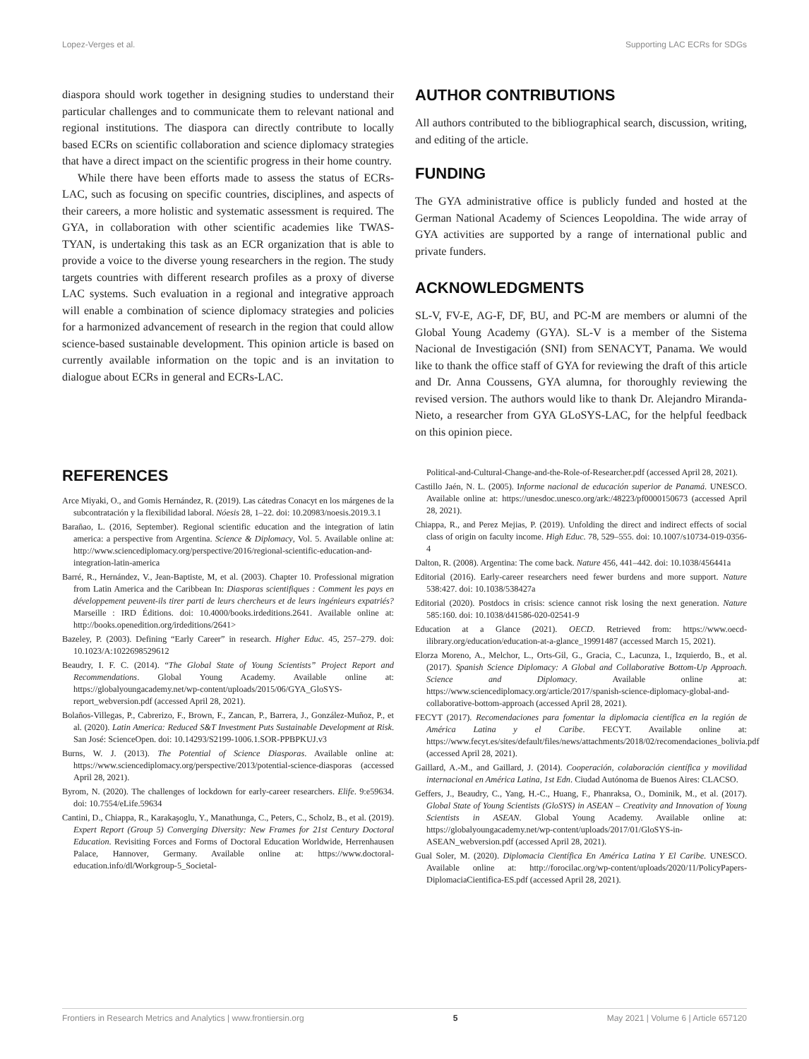Lopez-Verges et al. Supporting LAC ECRs for SDGs
diaspora should work together in designing studies to understand their particular challenges and to communicate them to relevant national and regional institutions. The diaspora can directly contribute to locally based ECRs on scientific collaboration and science diplomacy strategies that have a direct impact on the scientific progress in their home country.
While there have been efforts made to assess the status of ECRs-LAC, such as focusing on specific countries, disciplines, and aspects of their careers, a more holistic and systematic assessment is required. The GYA, in collaboration with other scientific academies like TWAS-TYAN, is undertaking this task as an ECR organization that is able to provide a voice to the diverse young researchers in the region. The study targets countries with different research profiles as a proxy of diverse LAC systems. Such evaluation in a regional and integrative approach will enable a combination of science diplomacy strategies and policies for a harmonized advancement of research in the region that could allow science-based sustainable development. This opinion article is based on currently available information on the topic and is an invitation to dialogue about ECRs in general and ECRs-LAC.
AUTHOR CONTRIBUTIONS
All authors contributed to the bibliographical search, discussion, writing, and editing of the article.
FUNDING
The GYA administrative office is publicly funded and hosted at the German National Academy of Sciences Leopoldina. The wide array of GYA activities are supported by a range of international public and private funders.
ACKNOWLEDGMENTS
SL-V, FV-E, AG-F, DF, BU, and PC-M are members or alumni of the Global Young Academy (GYA). SL-V is a member of the Sistema Nacional de Investigación (SNI) from SENACYT, Panama. We would like to thank the office staff of GYA for reviewing the draft of this article and Dr. Anna Coussens, GYA alumna, for thoroughly reviewing the revised version. The authors would like to thank Dr. Alejandro Miranda-Nieto, a researcher from GYA GLoSYS-LAC, for the helpful feedback on this opinion piece.
REFERENCES
Arce Miyaki, O., and Gomis Hernández, R. (2019). Las cátedras Conacyt en los márgenes de la subcontratación y la flexibilidad laboral. Nóesis 28, 1–22. doi: 10.20983/noesis.2019.3.1
Barañao, L. (2016, September). Regional scientific education and the integration of latin america: a perspective from Argentina. Science & Diplomacy, Vol. 5. Available online at: http://www.sciencediplomacy.org/perspective/2016/regional-scientific-education-and-integration-latin-america
Barré, R., Hernández, V., Jean-Baptiste, M, et al. (2003). Chapter 10. Professional migration from Latin America and the Caribbean In: Diasporas scientifiques : Comment les pays en développement peuvent-ils tirer parti de leurs chercheurs et de leurs ingénieurs expatriés? Marseille : IRD Éditions. doi: 10.4000/books.irdeditions.2641. Available online at: http://books.openedition.org/irdeditions/2641>
Bazeley, P. (2003). Defining “Early Career” in research. Higher Educ. 45, 257–279. doi: 10.1023/A:1022698529612
Beaudry, I. F. C. (2014). “The Global State of Young Scientists” Project Report and Recommendations. Global Young Academy. Available online at: https://globalyoungacademy.net/wp-content/uploads/2015/06/GYA_GloSYS-report_webversion.pdf (accessed April 28, 2021).
Bolaños-Villegas, P., Cabrerizo, F., Brown, F., Zancan, P., Barrera, J., González-Muñoz, P., et al. (2020). Latin America: Reduced S&T Investment Puts Sustainable Development at Risk. San José: ScienceOpen. doi: 10.14293/S2199-1006.1.SOR-PPBPKUJ.v3
Burns, W. J. (2013). The Potential of Science Diasporas. Available online at: https://www.sciencediplomacy.org/perspective/2013/potential-science-diasporas (accessed April 28, 2021).
Byrom, N. (2020). The challenges of lockdown for early-career researchers. Elife. 9:e59634. doi: 10.7554/eLife.59634
Cantini, D., Chiappa, R., Karakaşoglu, Y., Manathunga, C., Peters, C., Scholz, B., et al. (2019). Expert Report (Group 5) Converging Diversity: New Frames for 21st Century Doctoral Education. Revisiting Forces and Forms of Doctoral Education Worldwide, Herrenhausen Palace, Hannover, Germany. Available online at: https://www.doctoral-education.info/dl/Workgroup-5_Societal-
Political-and-Cultural-Change-and-the-Role-of-Researcher.pdf (accessed April 28, 2021).
Castillo Jaén, N. L. (2005). Informe nacional de educación superior de Panamá. UNESCO. Available online at: https://unesdoc.unesco.org/ark:/48223/pf0000150673 (accessed April 28, 2021).
Chiappa, R., and Perez Mejias, P. (2019). Unfolding the direct and indirect effects of social class of origin on faculty income. High Educ. 78, 529–555. doi: 10.1007/s10734-019-0356-4
Dalton, R. (2008). Argentina: The come back. Nature 456, 441–442. doi: 10.1038/456441a
Editorial (2016). Early-career researchers need fewer burdens and more support. Nature 538:427. doi: 10.1038/538427a
Editorial (2020). Postdocs in crisis: science cannot risk losing the next generation. Nature 585:160. doi: 10.1038/d41586-020-02541-9
Education at a Glance (2021). OECD. Retrieved from: https://www.oecd-ilibrary.org/education/education-at-a-glance_19991487 (accessed March 15, 2021).
Elorza Moreno, A., Melchor, L., Orts-Gil, G., Gracia, C., Lacunza, I., Izquierdo, B., et al. (2017). Spanish Science Diplomacy: A Global and Collaborative Bottom-Up Approach. Science and Diplomacy. Available online at: https://www.sciencediplomacy.org/article/2017/spanish-science-diplomacy-global-and-collaborative-bottom-approach (accessed April 28, 2021).
FECYT (2017). Recomendaciones para fomentar la diplomacia científica en la región de América Latina y el Caribe. FECYT. Available online at: https://www.fecyt.es/sites/default/files/news/attachments/2018/02/recomendaciones_bolivia.pdf (accessed April 28, 2021).
Gaillard, A.-M., and Gaillard, J. (2014). Cooperación, colaboración científica y movilidad internacional en América Latina, 1st Edn. Ciudad Autónoma de Buenos Aires: CLACSO.
Geffers, J., Beaudry, C., Yang, H.-C., Huang, F., Phanraksa, O., Dominik, M., et al. (2017). Global State of Young Scientists (GloSYS) in ASEAN – Creativity and Innovation of Young Scientists in ASEAN. Global Young Academy. Available online at: https://globalyoungacademy.net/wp-content/uploads/2017/01/GloSYS-in-ASEAN_webversion.pdf (accessed April 28, 2021).
Gual Soler, M. (2020). Diplomacia Científica En América Latina Y El Caribe. UNESCO. Available online at: http://forocilac.org/wp-content/uploads/2020/11/PolicyPapers-DiplomaciaCientifica-ES.pdf (accessed April 28, 2021).
Frontiers in Research Metrics and Analytics | www.frontiersin.org 5 May 2021 | Volume 6 | Article 657120